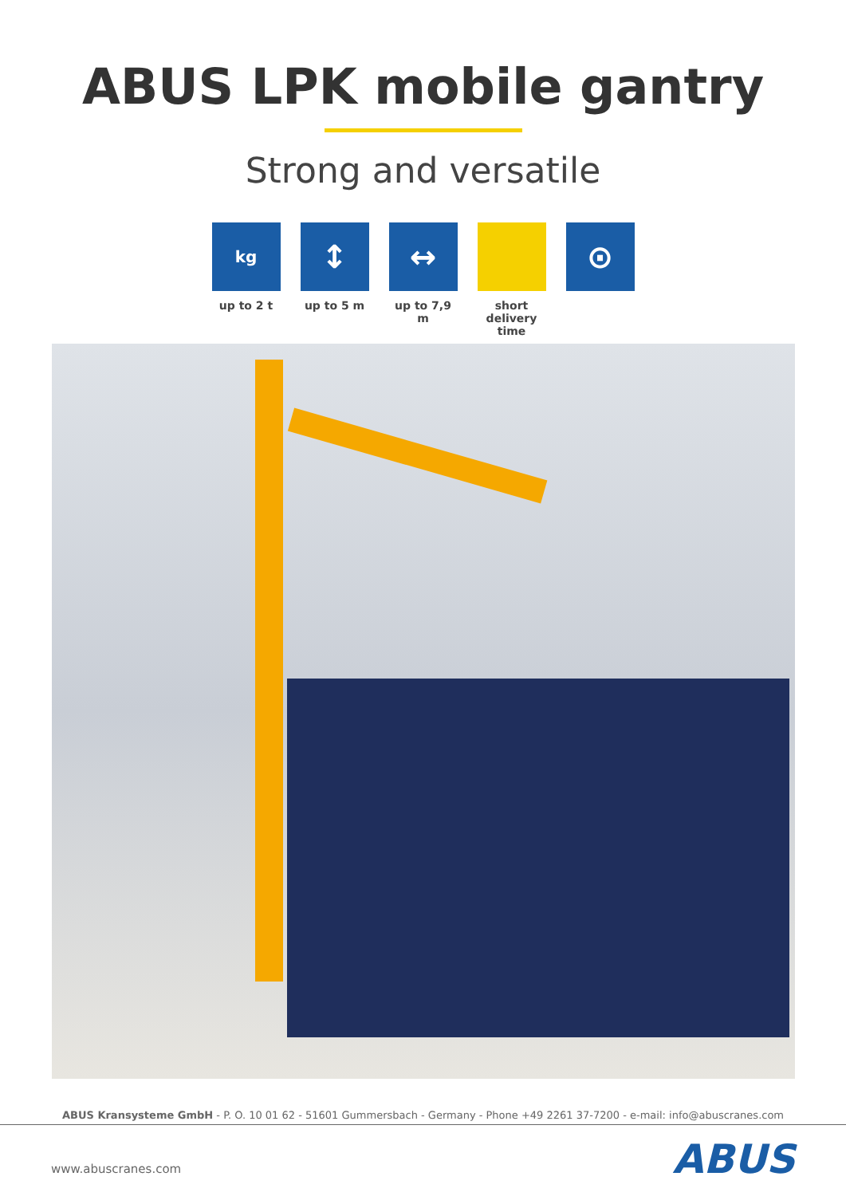ABUS LPK mobile gantry
Strong and versatile
kg
up to 2 t
↕
up to 5 m
↔
up to 7,9 m
short
delivery time
⊙
ABUS Kransysteme GmbH - P. O. 10 01 62 - 51601 Gummersbach - Germany - Phone +49 2261 37-7200 - e-mail: info@abuscranes.com
www.abuscranes.com ABUS